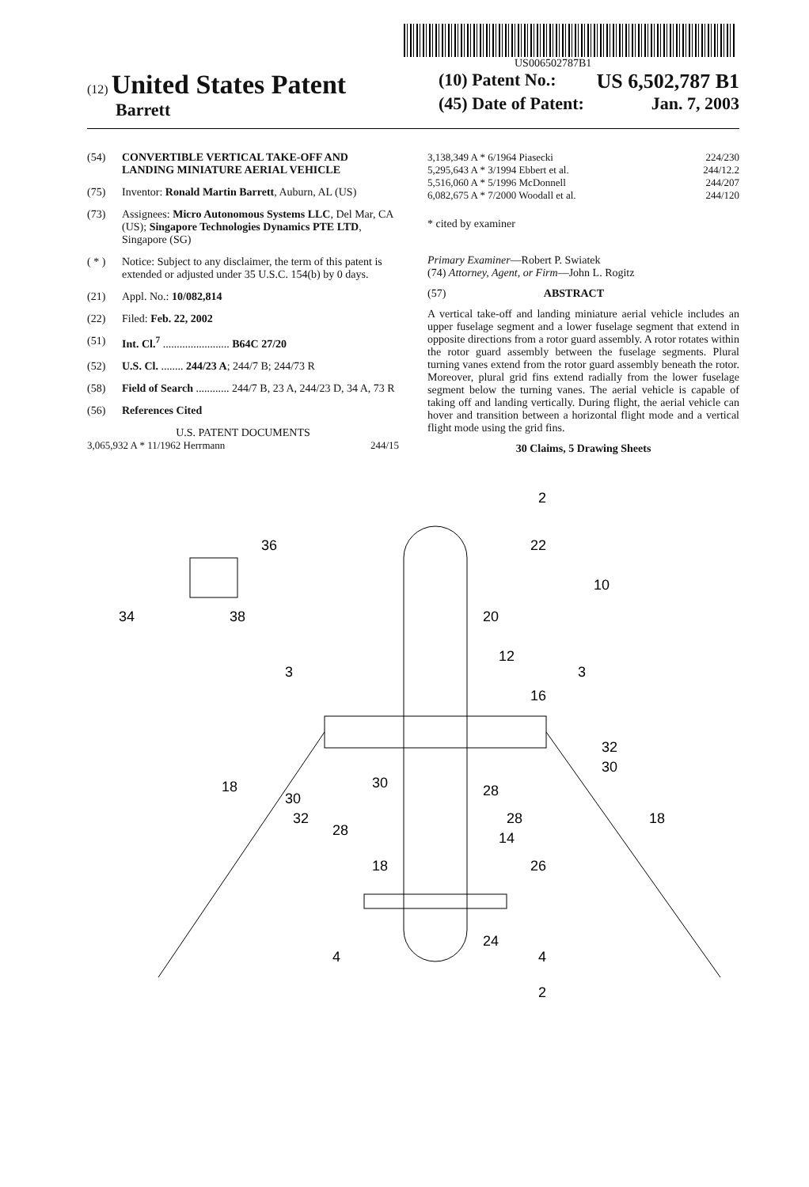US006502787B1
(12) United States Patent
Barrett
(10) Patent No.: US 6,502,787 B1
(45) Date of Patent: Jan. 7, 2003
(54) CONVERTIBLE VERTICAL TAKE-OFF AND LANDING MINIATURE AERIAL VEHICLE
(75) Inventor: Ronald Martin Barrett, Auburn, AL (US)
(73) Assignees: Micro Autonomous Systems LLC, Del Mar, CA (US); Singapore Technologies Dynamics PTE LTD, Singapore (SG)
( * ) Notice: Subject to any disclaimer, the term of this patent is extended or adjusted under 35 U.S.C. 154(b) by 0 days.
(21) Appl. No.: 10/082,814
(22) Filed: Feb. 22, 2002
(51) Int. Cl.<sup>7</sup> ........................ B64C 27/20
(52) U.S. Cl. ........ 244/23 A; 244/7 B; 244/73 R
(58) Field of Search ............ 244/7 B, 23 A, 244/23 D, 34 A, 73 R
(56) References Cited
U.S. PATENT DOCUMENTS
3,065,932 A * 11/1962 Herrmann 244/15
3,138,349 A * 6/1964 Piasecki 224/230
5,295,643 A * 3/1994 Ebbert et al. 244/12.2
5,516,060 A * 5/1996 McDonnell 244/207
6,082,675 A * 7/2000 Woodall et al. 244/120
* cited by examiner
Primary Examiner—Robert P. Swiatek
(74) Attorney, Agent, or Firm—John L. Rogitz
(57) ABSTRACT
A vertical take-off and landing miniature aerial vehicle includes an upper fuselage segment and a lower fuselage segment that extend in opposite directions from a rotor guard assembly. A rotor rotates within the rotor guard assembly between the fuselage segments. Plural turning vanes extend from the rotor guard assembly beneath the rotor. Moreover, plural grid fins extend radially from the lower fuselage segment below the turning vanes. The aerial vehicle is capable of taking off and landing vertically. During flight, the aerial vehicle can hover and transition between a horizontal flight mode and a vertical flight mode using the grid fins.
30 Claims, 5 Drawing Sheets
22
10
20
12
34
38
36
3
3
16
32
30
18
30
32
28
30
28
28
14
18
18
26
24
4
4
2
2